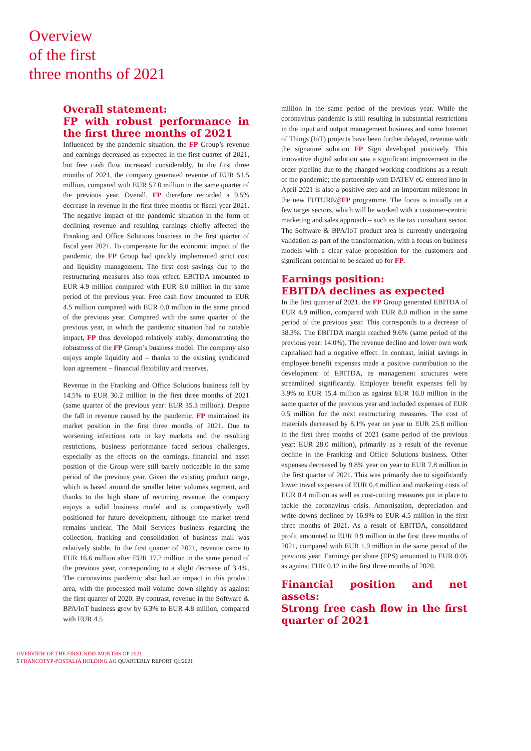Overview
of the first
three months of 2021
Overall statement:
FP with robust performance in the first three months of 2021
Influenced by the pandemic situation, the FP Group’s revenue and earnings decreased as expected in the first quarter of 2021, but free cash flow increased considerably. In the first three months of 2021, the company generated revenue of EUR 51.5 million, compared with EUR 57.0 million in the same quarter of the previous year. Overall, FP therefore recorded a 9.5% decrease in revenue in the first three months of fiscal year 2021. The negative impact of the pandemic situation in the form of declining revenue and resulting earnings chiefly affected the Franking and Office Solutions business in the first quarter of fiscal year 2021. To compensate for the economic impact of the pandemic, the FP Group had quickly implemented strict cost and liquidity management. The first cost savings due to the restructuring measures also took effect. EBITDA amounted to EUR 4.9 million compared with EUR 8.0 million in the same period of the previous year. Free cash flow amounted to EUR 4.5 million compared with EUR 0.0 million in the same period of the previous year. Compared with the same quarter of the previous year, in which the pandemic situation had no notable impact, FP thus developed relatively stably, demonstrating the robustness of the FP Group’s business model. The company also enjoys ample liquidity and – thanks to the existing syndicated loan agreement – financial flexibility and reserves.
Revenue in the Franking and Office Solutions business fell by 14.5% to EUR 30.2 million in the first three months of 2021 (same quarter of the previous year: EUR 35.3 million). Despite the fall in revenue caused by the pandemic, FP maintained its market position in the first three months of 2021. Due to worsening infections rate in key markets and the resulting restrictions, business performance faced serious challenges, especially as the effects on the earnings, financial and asset position of the Group were still barely noticeable in the same period of the previous year. Given the existing product range, which is based around the smaller letter volumes segment, and thanks to the high share of recurring revenue, the company enjoys a solid business model and is comparatively well positioned for future development, although the market trend remains unclear. The Mail Services business regarding the collection, franking and consolidation of business mail was relatively stable. In the first quarter of 2021, revenue came to EUR 16.6 million after EUR 17.2 million in the same period of the previous year, corresponding to a slight decrease of 3.4%. The coronavirus pandemic also had an impact in this product area, with the processed mail volume down slightly as against the first quarter of 2020. By contrast, revenue in the Software & BPA/IoT business grew by 6.3% to EUR 4.8 million, compared with EUR 4.5
million in the same period of the previous year. While the coronavirus pandemic is still resulting in substantial restrictions in the input and output management business and some Internet of Things (IoT) projects have been further delayed, revenue with the signature solution FP Sign developed positively. This innovative digital solution saw a significant improvement in the order pipeline due to the changed working conditions as a result of the pandemic; the partnership with DATEV eG entered into in April 2021 is also a positive step and an important milestone in the new FUTURE@FP programme. The focus is initially on a few target sectors, which will be worked with a customer-centric marketing and sales approach – such as the tax consultant sector. The Software & BPA/IoT product area is currently undergoing validation as part of the transformation, with a focus on business models with a clear value proposition for the customers and significant potential to be scaled up for FP.
Earnings position:
EBITDA declines as expected
In the first quarter of 2021, the FP Group generated EBITDA of EUR 4.9 million, compared with EUR 8.0 million in the same period of the previous year. This corresponds to a decrease of 38.3%. The EBITDA margin reached 9.6% (same period of the previous year: 14.0%). The revenue decline and lower own work capitalised had a negative effect. In contrast, initial savings in employee benefit expenses made a positive contribution to the development of EBITDA, as management structures were streamlined significantly. Employee benefit expenses fell by 3.9% to EUR 15.4 million as against EUR 16.0 million in the same quarter of the previous year and included expenses of EUR 0.5 million for the next restructuring measures. The cost of materials decreased by 8.1% year on year to EUR 25.8 million in the first three months of 2021 (same period of the previous year: EUR 28.0 million), primarily as a result of the revenue decline in the Franking and Office Solutions business. Other expenses decreased by 9.8% year on year to EUR 7.8 million in the first quarter of 2021. This was primarily due to significantly lower travel expenses of EUR 0.4 million and marketing costs of EUR 0.4 million as well as cost-cutting measures put in place to tackle the coronavirus crisis. Amortisation, depreciation and write-downs declined by 16.9% to EUR 4.5 million in the first three months of 2021. As a result of EBITDA, consolidated profit amounted to EUR 0.9 million in the first three months of 2021, compared with EUR 1.9 million in the same period of the previous year. Earnings per share (EPS) amounted to EUR 0.05 as against EUR 0.12 in the first three months of 2020.
Financial position and net assets:
Strong free cash flow in the first quarter of 2021
OVERVIEW OF THE FIRST NINE MONTHS OF 2021
5 FRANCOTYP-POSTALIA HOLDING AG QUARTERLY REPORT Q1/2021